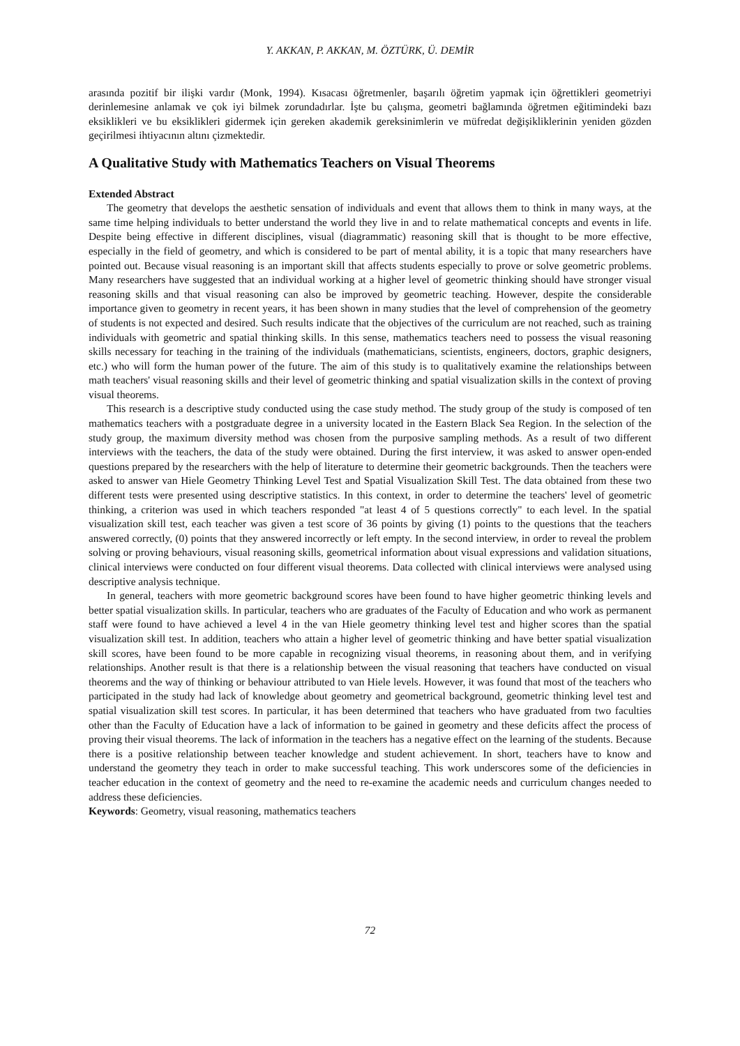Y. AKKAN, P. AKKAN, M. ÖZTÜRK, Ü. DEMİR
arasında pozitif bir ilişki vardır (Monk, 1994). Kısacası öğretmenler, başarılı öğretim yapmak için öğrettikleri geometriyi derinlemesine anlamak ve çok iyi bilmek zorundadırlar. İşte bu çalışma, geometri bağlamında öğretmen eğitimindeki bazı eksiklikleri ve bu eksiklikleri gidermek için gereken akademik gereksinimlerin ve müfredat değişikliklerinin yeniden gözden geçirilmesi ihtiyacının altını çizmektedir.
A Qualitative Study with Mathematics Teachers on Visual Theorems
Extended Abstract
The geometry that develops the aesthetic sensation of individuals and event that allows them to think in many ways, at the same time helping individuals to better understand the world they live in and to relate mathematical concepts and events in life. Despite being effective in different disciplines, visual (diagrammatic) reasoning skill that is thought to be more effective, especially in the field of geometry, and which is considered to be part of mental ability, it is a topic that many researchers have pointed out. Because visual reasoning is an important skill that affects students especially to prove or solve geometric problems. Many researchers have suggested that an individual working at a higher level of geometric thinking should have stronger visual reasoning skills and that visual reasoning can also be improved by geometric teaching. However, despite the considerable importance given to geometry in recent years, it has been shown in many studies that the level of comprehension of the geometry of students is not expected and desired. Such results indicate that the objectives of the curriculum are not reached, such as training individuals with geometric and spatial thinking skills. In this sense, mathematics teachers need to possess the visual reasoning skills necessary for teaching in the training of the individuals (mathematicians, scientists, engineers, doctors, graphic designers, etc.) who will form the human power of the future. The aim of this study is to qualitatively examine the relationships between math teachers' visual reasoning skills and their level of geometric thinking and spatial visualization skills in the context of proving visual theorems.
This research is a descriptive study conducted using the case study method. The study group of the study is composed of ten mathematics teachers with a postgraduate degree in a university located in the Eastern Black Sea Region. In the selection of the study group, the maximum diversity method was chosen from the purposive sampling methods. As a result of two different interviews with the teachers, the data of the study were obtained. During the first interview, it was asked to answer open-ended questions prepared by the researchers with the help of literature to determine their geometric backgrounds. Then the teachers were asked to answer van Hiele Geometry Thinking Level Test and Spatial Visualization Skill Test. The data obtained from these two different tests were presented using descriptive statistics. In this context, in order to determine the teachers' level of geometric thinking, a criterion was used in which teachers responded "at least 4 of 5 questions correctly" to each level. In the spatial visualization skill test, each teacher was given a test score of 36 points by giving (1) points to the questions that the teachers answered correctly, (0) points that they answered incorrectly or left empty. In the second interview, in order to reveal the problem solving or proving behaviours, visual reasoning skills, geometrical information about visual expressions and validation situations, clinical interviews were conducted on four different visual theorems. Data collected with clinical interviews were analysed using descriptive analysis technique.
In general, teachers with more geometric background scores have been found to have higher geometric thinking levels and better spatial visualization skills. In particular, teachers who are graduates of the Faculty of Education and who work as permanent staff were found to have achieved a level 4 in the van Hiele geometry thinking level test and higher scores than the spatial visualization skill test. In addition, teachers who attain a higher level of geometric thinking and have better spatial visualization skill scores, have been found to be more capable in recognizing visual theorems, in reasoning about them, and in verifying relationships. Another result is that there is a relationship between the visual reasoning that teachers have conducted on visual theorems and the way of thinking or behaviour attributed to van Hiele levels. However, it was found that most of the teachers who participated in the study had lack of knowledge about geometry and geometrical background, geometric thinking level test and spatial visualization skill test scores. In particular, it has been determined that teachers who have graduated from two faculties other than the Faculty of Education have a lack of information to be gained in geometry and these deficits affect the process of proving their visual theorems. The lack of information in the teachers has a negative effect on the learning of the students. Because there is a positive relationship between teacher knowledge and student achievement. In short, teachers have to know and understand the geometry they teach in order to make successful teaching. This work underscores some of the deficiencies in teacher education in the context of geometry and the need to re-examine the academic needs and curriculum changes needed to address these deficiencies.
Keywords: Geometry, visual reasoning, mathematics teachers
72